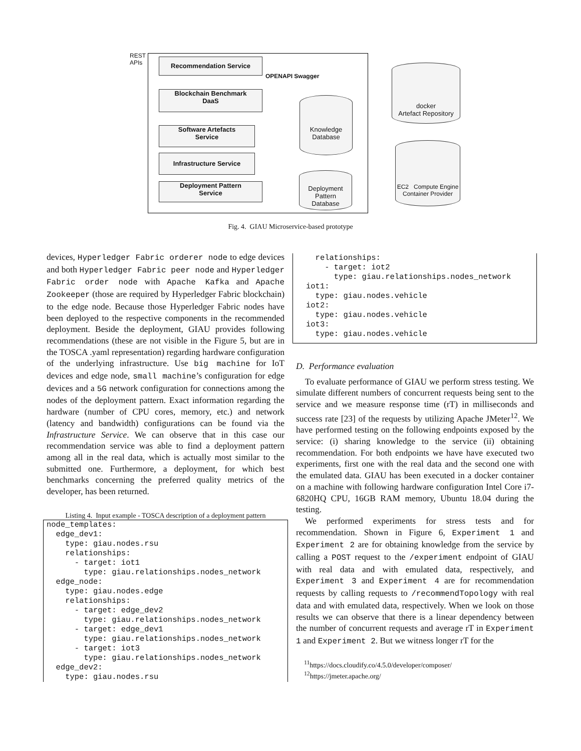REST
APIs
Recommendation Service
Blockchain Benchmark
DaaS
Software Artefacts
Service
Infrastructure Service
Deployment Pattern
Service
OPENAPI Swagger
Knowledge
Database
Deployment
Pattern
Database
docker
Artefact Repository
EC2 Compute Engine
Container Provider
Fig. 4. GIAU Microservice-based prototype
devices, Hyperledger Fabric orderer node to edge devices and both Hyperledger Fabric peer node and Hyperledger Fabric order node with Apache Kafka and Apache Zookeeper (those are required by Hyperledger Fabric blockchain) to the edge node. Because those Hyperledger Fabric nodes have been deployed to the respective components in the recommended deployment. Beside the deployment, GIAU provides following recommendations (these are not visible in the Figure 5, but are in the TOSCA .yaml representation) regarding hardware configuration of the underlying infrastructure. Use big machine for IoT devices and edge node, small machine’s configuration for edge devices and a 5G network configuration for connections among the nodes of the deployment pattern. Exact information regarding the hardware (number of CPU cores, memory, etc.) and network (latency and bandwidth) configurations can be found via the Infrastructure Service. We can observe that in this case our recommendation service was able to find a deployment pattern among all in the real data, which is actually most similar to the submitted one. Furthermore, a deployment, for which best benchmarks concerning the preferred quality metrics of the developer, has been returned.
Listing 4. Input example - TOSCA description of a deployment pattern
node_templates:
  edge_dev1:
    type: giau.nodes.rsu
    relationships:
      - target: iot1
        type: giau.relationships.nodes_network
  edge_node:
    type: giau.nodes.edge
    relationships:
      - target: edge_dev2
        type: giau.relationships.nodes_network
      - target: edge_dev1
        type: giau.relationships.nodes_network
      - target: iot3
        type: giau.relationships.nodes_network
  edge_dev2:
    type: giau.nodes.rsu
  relationships:
    - target: iot2
      type: giau.relationships.nodes_network
iot1:
  type: giau.nodes.vehicle
iot2:
  type: giau.nodes.vehicle
iot3:
  type: giau.nodes.vehicle
D. Performance evaluation
To evaluate performance of GIAU we perform stress testing. We simulate different numbers of concurrent requests being sent to the service and we measure response time (rT) in milliseconds and success rate [23] of the requests by utilizing Apache JMeter<sup>12</sup>. We have performed testing on the following endpoints exposed by the service: (i) sharing knowledge to the service (ii) obtaining recommendation. For both endpoints we have have executed two experiments, first one with the real data and the second one with the emulated data. GIAU has been executed in a docker container on a machine with following hardware configuration Intel Core i7-6820HQ CPU, 16GB RAM memory, Ubuntu 18.04 during the testing.
We performed experiments for stress tests and for recommendation. Shown in Figure 6, Experiment 1 and Experiment 2 are for obtaining knowledge from the service by calling a POST request to the /experiment endpoint of GIAU with real data and with emulated data, respectively, and Experiment 3 and Experiment 4 are for recommendation requests by calling requests to /recommendTopology with real data and with emulated data, respectively. When we look on those results we can observe that there is a linear dependency between the number of concurrent requests and average rT in Experiment 1 and Experiment 2. But we witness longer rT for the
<sup>11</sup> https://docs.cloudify.co/4.5.0/developer/composer/
<sup>12</sup> https://jmeter.apache.org/